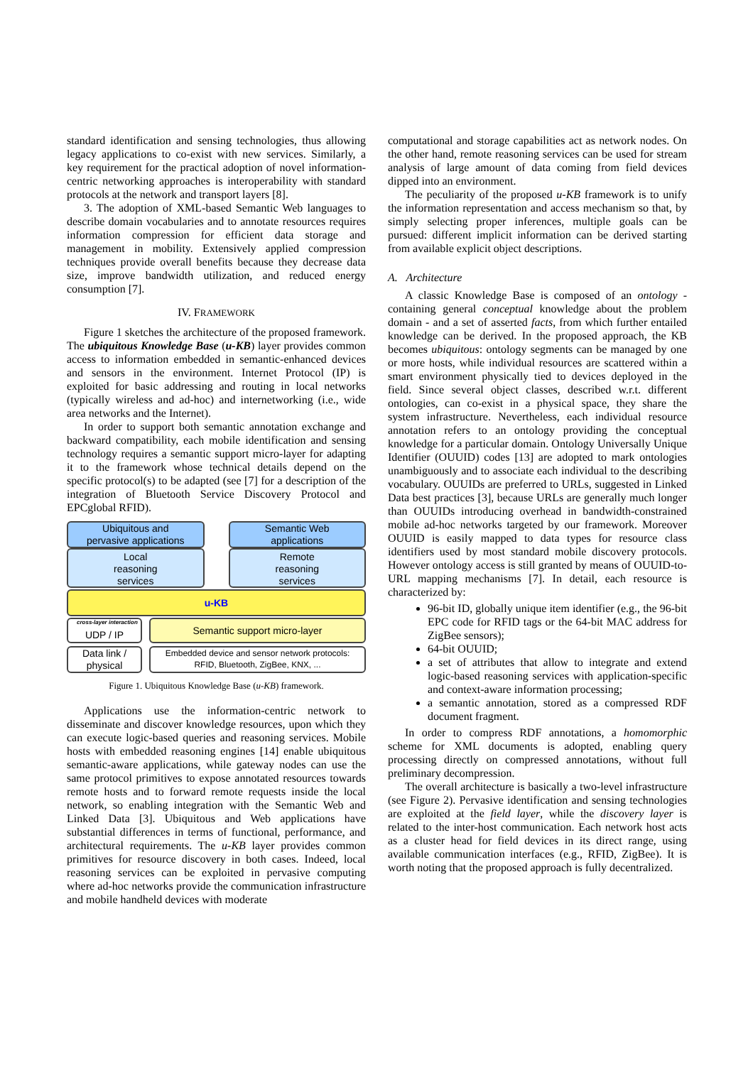standard identification and sensing technologies, thus allowing legacy applications to co-exist with new services. Similarly, a key requirement for the practical adoption of novel information-centric networking approaches is interoperability with standard protocols at the network and transport layers [8].
3. The adoption of XML-based Semantic Web languages to describe domain vocabularies and to annotate resources requires information compression for efficient data storage and management in mobility. Extensively applied compression techniques provide overall benefits because they decrease data size, improve bandwidth utilization, and reduced energy consumption [7].
IV. FRAMEWORK
Figure 1 sketches the architecture of the proposed framework. The ubiquitous Knowledge Base (u-KB) layer provides common access to information embedded in semantic-enhanced devices and sensors in the environment. Internet Protocol (IP) is exploited for basic addressing and routing in local networks (typically wireless and ad-hoc) and internetworking (i.e., wide area networks and the Internet).
In order to support both semantic annotation exchange and backward compatibility, each mobile identification and sensing technology requires a semantic support micro-layer for adapting it to the framework whose technical details depend on the specific protocol(s) to be adapted (see [7] for a description of the integration of Bluetooth Service Discovery Protocol and EPCglobal RFID).
Ubiquitous and
pervasive applications
Semantic Web
applications
Local
reasoning
services
Remote
reasoning
services
u-KB
cross-layer interaction
UDP / IP
Semantic support micro-layer
Data link /
physical
Embedded device and sensor network protocols:
RFID, Bluetooth, ZigBee, KNX, ...
Figure 1. Ubiquitous Knowledge Base (u-KB) framework.
Applications use the information-centric network to disseminate and discover knowledge resources, upon which they can execute logic-based queries and reasoning services. Mobile hosts with embedded reasoning engines [14] enable ubiquitous semantic-aware applications, while gateway nodes can use the same protocol primitives to expose annotated resources towards remote hosts and to forward remote requests inside the local network, so enabling integration with the Semantic Web and Linked Data [3]. Ubiquitous and Web applications have substantial differences in terms of functional, performance, and architectural requirements. The u-KB layer provides common primitives for resource discovery in both cases. Indeed, local reasoning services can be exploited in pervasive computing where ad-hoc networks provide the communication infrastructure and mobile handheld devices with moderate
computational and storage capabilities act as network nodes. On the other hand, remote reasoning services can be used for stream analysis of large amount of data coming from field devices dipped into an environment.
The peculiarity of the proposed u-KB framework is to unify the information representation and access mechanism so that, by simply selecting proper inferences, multiple goals can be pursued: different implicit information can be derived starting from available explicit object descriptions.
A. Architecture
A classic Knowledge Base is composed of an ontology - containing general conceptual knowledge about the problem domain - and a set of asserted facts, from which further entailed knowledge can be derived. In the proposed approach, the KB becomes ubiquitous: ontology segments can be managed by one or more hosts, while individual resources are scattered within a smart environment physically tied to devices deployed in the field. Since several object classes, described w.r.t. different ontologies, can co-exist in a physical space, they share the system infrastructure. Nevertheless, each individual resource annotation refers to an ontology providing the conceptual knowledge for a particular domain. Ontology Universally Unique Identifier (OUUID) codes [13] are adopted to mark ontologies unambiguously and to associate each individual to the describing vocabulary. OUUIDs are preferred to URLs, suggested in Linked Data best practices [3], because URLs are generally much longer than OUUIDs introducing overhead in bandwidth-constrained mobile ad-hoc networks targeted by our framework. Moreover OUUID is easily mapped to data types for resource class identifiers used by most standard mobile discovery protocols. However ontology access is still granted by means of OUUID-to-URL mapping mechanisms [7]. In detail, each resource is characterized by:
96-bit ID, globally unique item identifier (e.g., the 96-bit EPC code for RFID tags or the 64-bit MAC address for ZigBee sensors);
64-bit OUUID;
a set of attributes that allow to integrate and extend logic-based reasoning services with application-specific and context-aware information processing;
a semantic annotation, stored as a compressed RDF document fragment.
In order to compress RDF annotations, a homomorphic scheme for XML documents is adopted, enabling query processing directly on compressed annotations, without full preliminary decompression.
The overall architecture is basically a two-level infrastructure (see Figure 2). Pervasive identification and sensing technologies are exploited at the field layer, while the discovery layer is related to the inter-host communication. Each network host acts as a cluster head for field devices in its direct range, using available communication interfaces (e.g., RFID, ZigBee). It is worth noting that the proposed approach is fully decentralized.